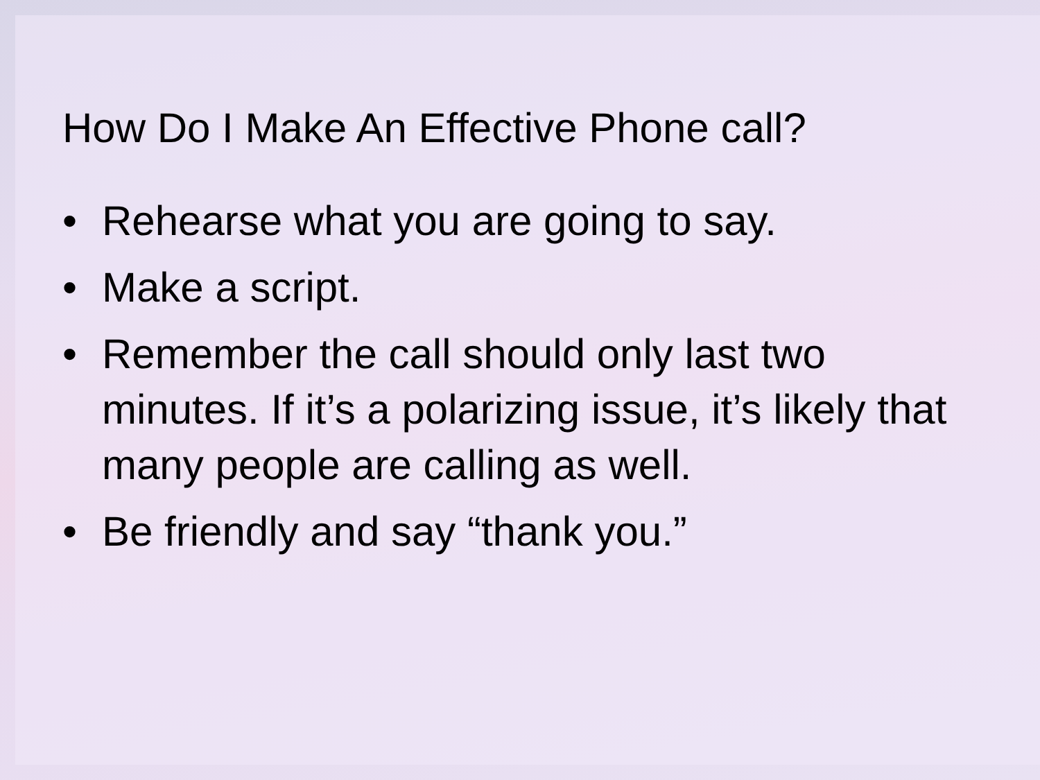How Do I Make An Effective Phone call?
• Rehearse what you are going to say.
• Make a script.
• Remember the call should only last two minutes. If it’s a polarizing issue, it’s likely that many people are calling as well.
• Be friendly and say “thank you.”